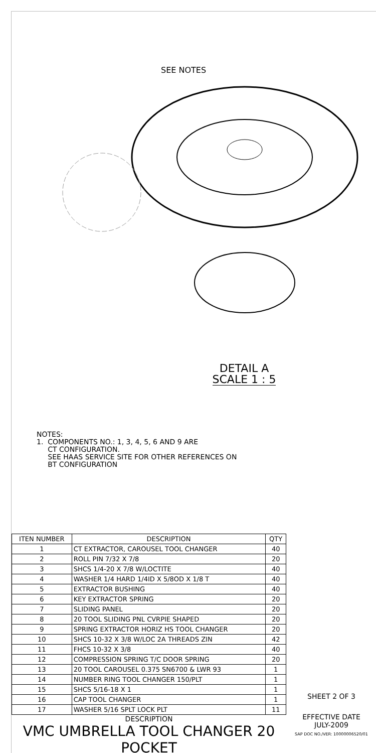SEE NOTES
DETAIL A
SCALE 1 : 5
NOTES:
1. COMPONENTS NO.: 1, 3, 4, 5, 6 AND 9 ARE
CT CONFIGURATION.
SEE HAAS SERVICE SITE FOR OTHER REFERENCES ON
BT CONFIGURATION
| ITEN NUMBER | DESCRIPTION | QTY |
| --- | --- | --- |
| 1 | CT EXTRACTOR, CAROUSEL TOOL CHANGER | 40 |
| 2 | ROLL PIN 7/32 X 7/8 | 20 |
| 3 | SHCS 1/4-20 X 7/8 W/LOCTITE | 40 |
| 4 | WASHER 1/4 HARD 1/4ID X 5/8OD X 1/8 T | 40 |
| 5 | EXTRACTOR BUSHING | 40 |
| 6 | KEY EXTRACTOR SPRING | 20 |
| 7 | SLIDING PANEL | 20 |
| 8 | 20 TOOL SLIDING PNL CVRPIE SHAPED | 20 |
| 9 | SPRING EXTRACTOR HORIZ HS TOOL CHANGER | 20 |
| 10 | SHCS 10-32 X 3/8 W/LOC 2A THREADS ZIN | 42 |
| 11 | FHCS 10-32 X 3/8 | 40 |
| 12 | COMPRESSION SPRING T/C DOOR SPRING | 20 |
| 13 | 20 TOOL CAROUSEL 0.375 SN6700 & LWR 93 | 1 |
| 14 | NUMBER RING TOOL CHANGER 150/PLT | 1 |
| 15 | SHCS 5/16-18 X 1 | 1 |
| 16 | CAP TOOL CHANGER | 1 |
| 17 | WASHER 5/16 SPLT LOCK PLT | 11 |
DESCRIPTION
VMC UMBRELLA TOOL CHANGER 20 POCKET
SHEET 2 OF 3
EFFECTIVE DATE
JULY-2009
SAP DOC NO./VER: 10000006520/01